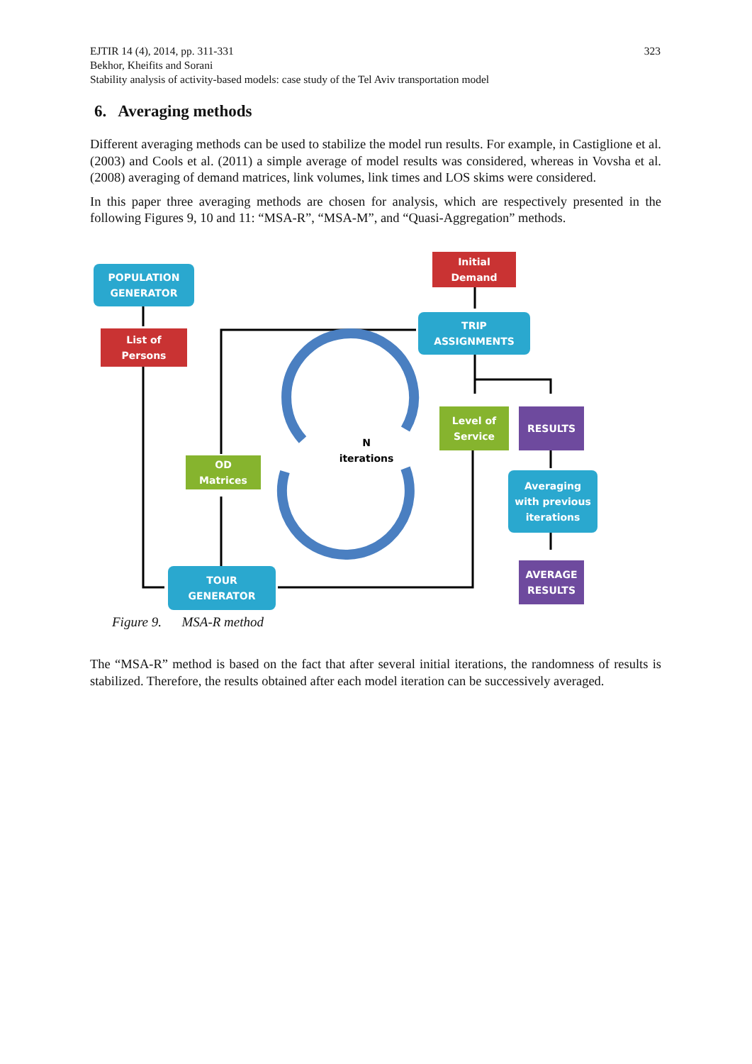323 EJTIR 14 (4), 2014, pp. 311-331
Bekhor, Kheifits and Sorani
Stability analysis of activity-based models: case study of the Tel Aviv transportation model
6. Averaging methods
Different averaging methods can be used to stabilize the model run results. For example, in Castiglione et al. (2003) and Cools et al. (2011) a simple average of model results was considered, whereas in Vovsha et al. (2008) averaging of demand matrices, link volumes, link times and LOS skims were considered.
In this paper three averaging methods are chosen for analysis, which are respectively presented in the following Figures 9, 10 and 11: “MSA-R”, “MSA-M”, and “Quasi-Aggregation” methods.
POPULATION
GENERATOR
List of
Persons
Initial
Demand
TRIP
ASSIGNMENTS
Level of
Service
RESULTS
OD
Matrices
N
iterations
Averaging
with previous
iterations
AVERAGE
RESULTS
TOUR
GENERATOR
Figure 9. MSA-R method
The “MSA-R” method is based on the fact that after several initial iterations, the randomness of results is stabilized. Therefore, the results obtained after each model iteration can be successively averaged.